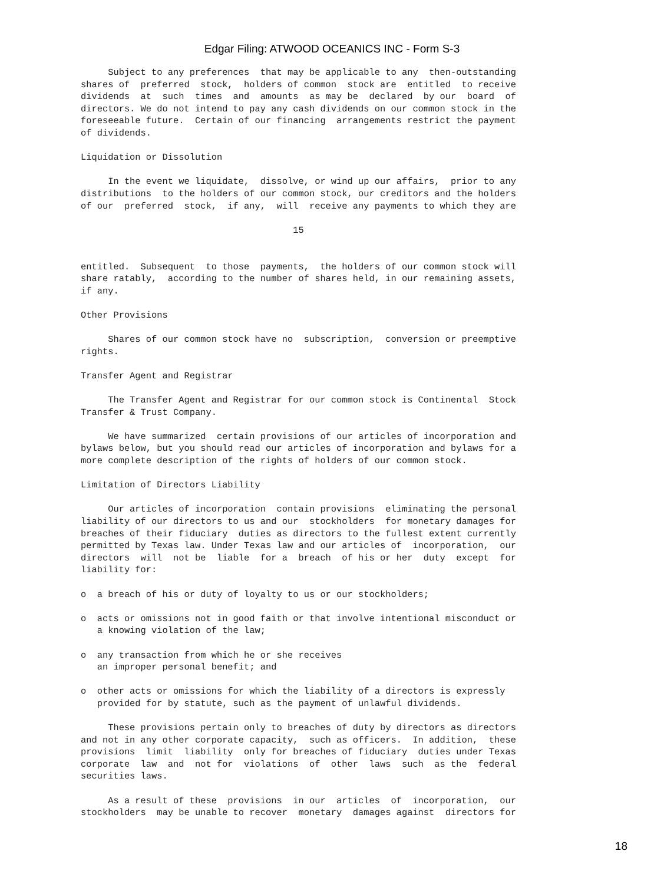Edgar Filing: ATWOOD OCEANICS INC - Form S-3
     Subject to any preferences  that may be applicable to any  then-outstanding
shares of  preferred  stock,  holders of common  stock are  entitled  to receive
dividends  at  such  times  and  amounts  as may be  declared  by our  board  of
directors. We do not intend to pay any cash dividends on our common stock in the
foreseeable future.  Certain of our financing  arrangements restrict the payment
of dividends.

Liquidation or Dissolution

     In the event we liquidate,  dissolve, or wind up our affairs,  prior to any
distributions  to the holders of our common stock, our creditors and the holders
of our  preferred  stock,  if any,  will  receive any payments to which they are

                                       15


entitled.  Subsequent  to those  payments,  the holders of our common stock will
share ratably,  according to the number of shares held, in our remaining assets,
if any.

Other Provisions

     Shares of our common stock have no  subscription,  conversion or preemptive
rights.

Transfer Agent and Registrar

     The Transfer Agent and Registrar for our common stock is Continental  Stock
Transfer & Trust Company.

     We have summarized  certain provisions of our articles of incorporation and
bylaws below, but you should read our articles of incorporation and bylaws for a
more complete description of the rights of holders of our common stock.

Limitation of Directors Liability

     Our articles of incorporation  contain provisions  eliminating the personal
liability of our directors to us and our  stockholders  for monetary damages for
breaches of their fiduciary  duties as directors to the fullest extent currently
permitted by Texas law. Under Texas law and our articles of  incorporation,  our
directors  will  not be  liable  for a  breach  of his or her  duty  except  for
liability for:

o  a breach of his or duty of loyalty to us or our stockholders;

o  acts or omissions not in good faith or that involve intentional misconduct or
   a knowing violation of the law;

o  any transaction from which he or she receives
   an improper personal benefit; and

o  other acts or omissions for which the liability of a directors is expressly
   provided for by statute, such as the payment of unlawful dividends.

     These provisions pertain only to breaches of duty by directors as directors
and not in any other corporate capacity,  such as officers.  In addition,  these
provisions  limit  liability  only for breaches of fiduciary  duties under Texas
corporate  law  and  not for  violations  of  other  laws  such  as the  federal
securities laws.

     As a result of these  provisions  in our  articles  of  incorporation,  our
stockholders  may be unable to recover  monetary  damages against  directors for
18